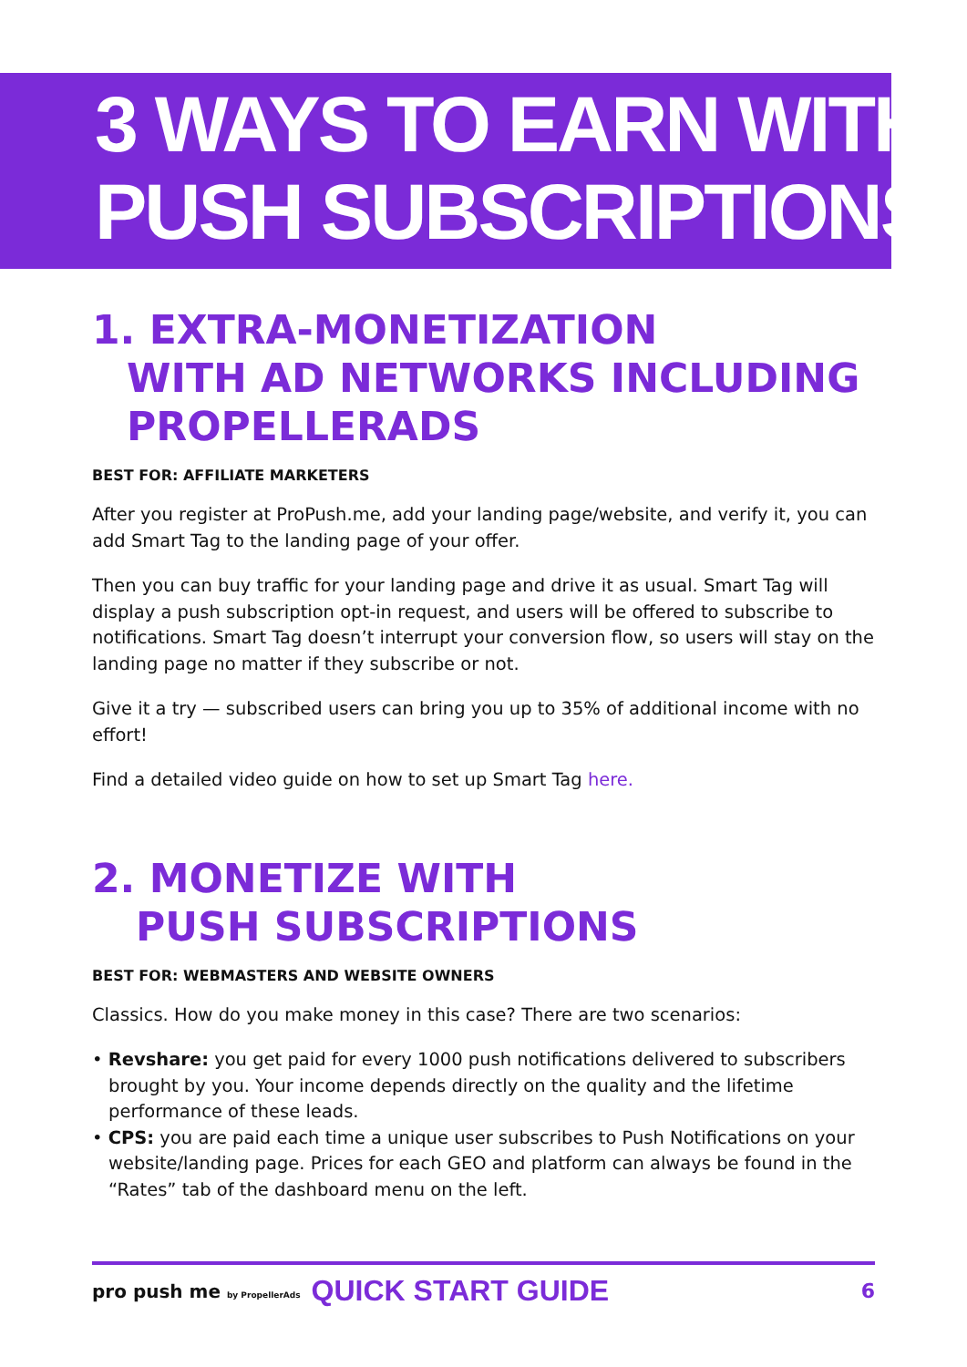3 WAYS TO EARN WITH
PUSH SUBSCRIPTIONS
1. EXTRA-MONETIZATION
WITH AD NETWORKS INCLUDING
PROPELLERADS
BEST FOR: AFFILIATE MARKETERS
After you register at ProPush.me, add your landing page/website, and verify it, you can add Smart Tag to the landing page of your offer.
Then you can buy traffic for your landing page and drive it as usual. Smart Tag will display a push subscription opt-in request, and users will be offered to subscribe to notifications. Smart Tag doesn’t interrupt your conversion flow, so users will stay on the landing page no matter if they subscribe or not.
Give it a try — subscribed users can bring you up to 35% of additional income with no effort!
Find a detailed video guide on how to set up Smart Tag here.
2. MONETIZE WITH
PUSH SUBSCRIPTIONS
BEST FOR: WEBMASTERS AND WEBSITE OWNERS
Classics. How do you make money in this case? There are two scenarios:
• Revshare: you get paid for every 1000 push notifications delivered to subscribers brought by you. Your income depends directly on the quality and the lifetime performance of these leads.
• CPS: you are paid each time a unique user subscribes to Push Notifications on your website/landing page. Prices for each GEO and platform can always be found in the “Rates” tab of the dashboard menu on the left.
pro push me by PropellerAds QUICK START GUIDE 6